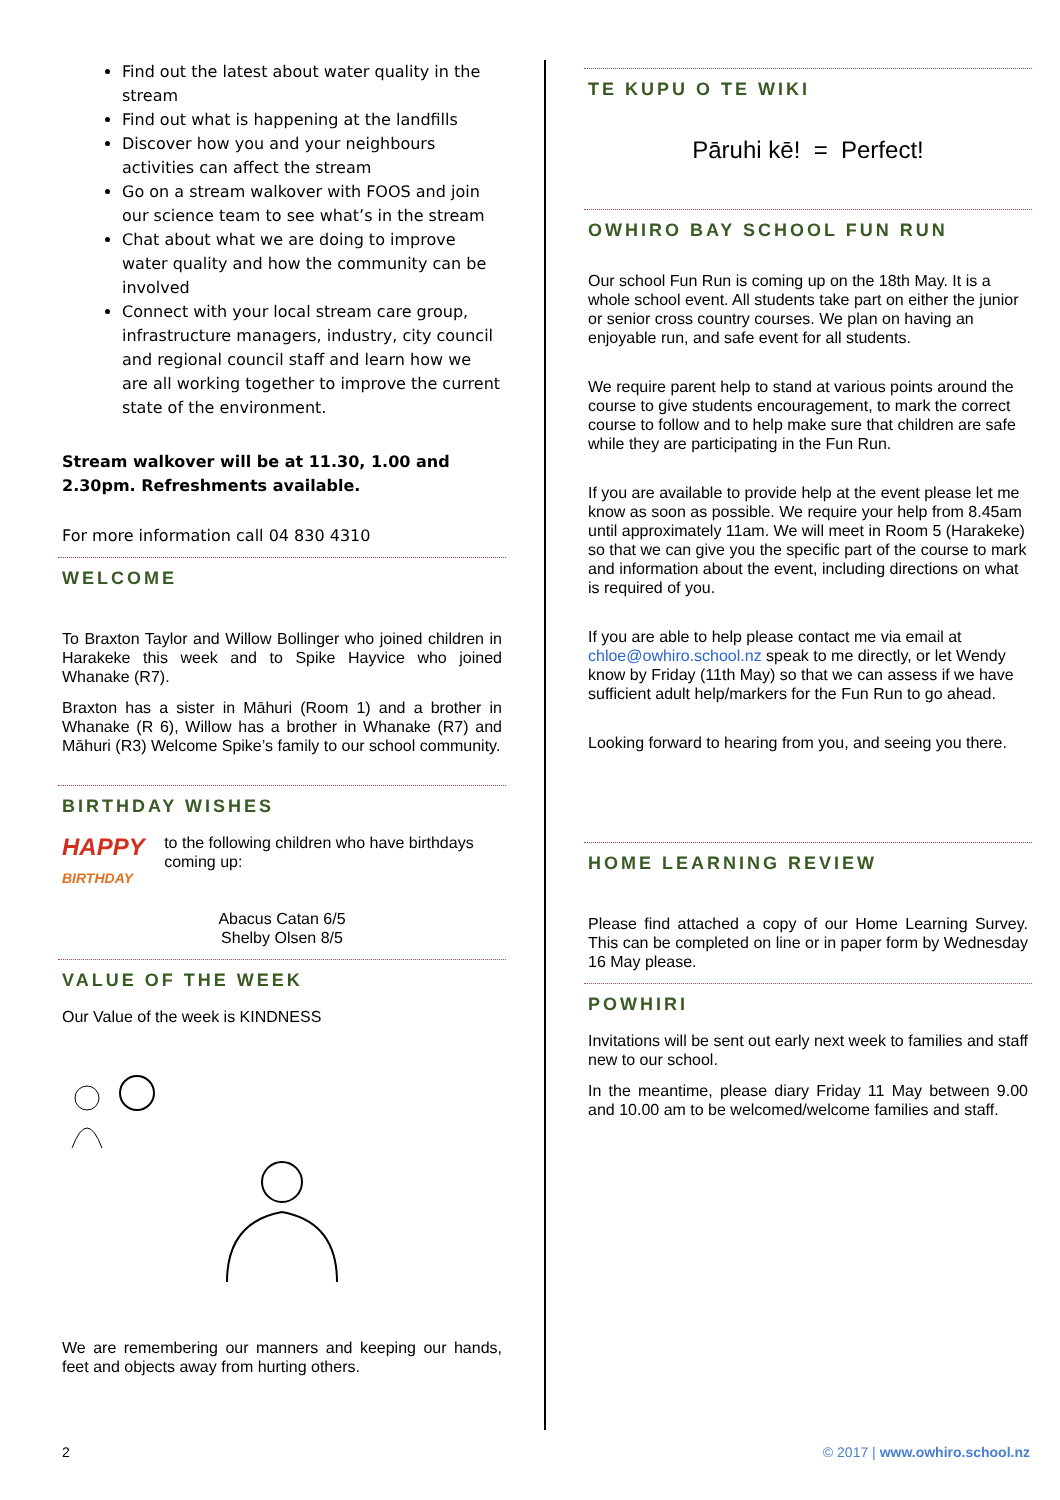Find out the latest about water quality in the stream
Find out what is happening at the landfills
Discover how you and your neighbours activities can affect the stream
Go on a stream walkover with FOOS and join our science team to see what’s in the stream
Chat about what we are doing to improve water quality and how the community can be involved
Connect with your local stream care group, infrastructure managers, industry, city council and regional council staff and learn how we are all working together to improve the current state of the environment.
Stream walkover will be at 11.30, 1.00 and 2.30pm. Refreshments available.
For more information call 04 830 4310
WELCOME
To Braxton Taylor and Willow Bollinger who joined children in Harakeke this week and to Spike Hayvice who joined Whanake (R7).
Braxton has a sister in Māhuri (Room 1) and a brother in Whanake (R 6), Willow has a brother in Whanake (R7) and Māhuri (R3) Welcome Spike’s family to our school community.
BIRTHDAY WISHES
HAPPY
BIRTHDAY
to the following children who have birthdays coming up:
Abacus Catan 6/5
Shelby Olsen 8/5
VALUE OF THE WEEK
Our Value of the week is KINDNESS
We are remembering our manners and keeping our hands, feet and objects away from hurting others.
TE KUPU O TE WIKI
Pāruhi kē! = Perfect!
OWHIRO BAY SCHOOL FUN RUN
Our school Fun Run is coming up on the 18th May. It is a whole school event. All students take part on either the junior or senior cross country courses. We plan on having an enjoyable run, and safe event for all students.
We require parent help to stand at various points around the course to give students encouragement, to mark the correct course to follow and to help make sure that children are safe while they are participating in the Fun Run.
If you are available to provide help at the event please let me know as soon as possible. We require your help from 8.45am until approximately 11am. We will meet in Room 5 (Harakeke) so that we can give you the specific part of the course to mark and information about the event, including directions on what is required of you.
If you are able to help please contact me via email at chloe@owhiro.school.nz speak to me directly, or let Wendy know by Friday (11th May) so that we can assess if we have sufficient adult help/markers for the Fun Run to go ahead.
Looking forward to hearing from you, and seeing you there.
HOME LEARNING REVIEW
Please find attached a copy of our Home Learning Survey. This can be completed on line or in paper form by Wednesday 16 May please.
POWHIRI
Invitations will be sent out early next week to families and staff new to our school.
In the meantime, please diary Friday 11 May between 9.00 and 10.00 am to be welcomed/welcome families and staff.
2 © 2017 | www.owhiro.school.nz